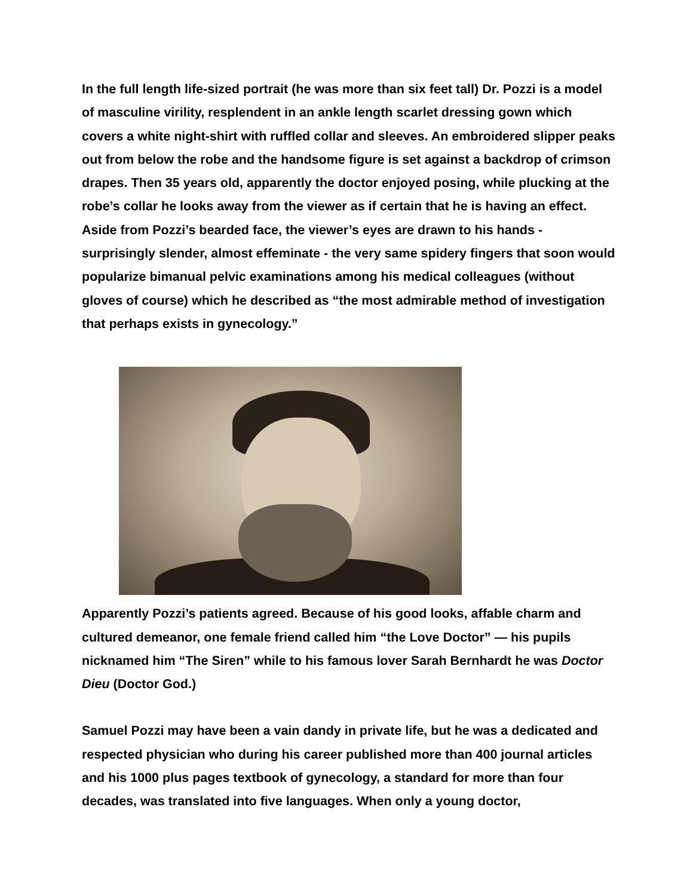In the full length life-sized portrait (he was more than six feet tall) Dr. Pozzi is a model of masculine virility, resplendent in an ankle length scarlet dressing gown which covers a white night-shirt with ruffled collar and sleeves. An embroidered slipper peaks out from below the robe and the handsome figure is set against a backdrop of crimson drapes. Then 35 years old, apparently the doctor enjoyed posing, while plucking at the robe’s collar he looks away from the viewer as if certain that he is having an effect. Aside from Pozzi’s bearded face, the viewer’s eyes are drawn to his hands - surprisingly slender, almost effeminate - the very same spidery fingers that soon would popularize bimanual pelvic examinations among his medical colleagues (without gloves of course) which he described as “the most admirable method of investigation that perhaps exists in gynecology.”
Apparently Pozzi’s patients agreed. Because of his good looks, affable charm and cultured demeanor, one female friend called him “the Love Doctor” — his pupils nicknamed him “The Siren” while to his famous lover Sarah Bernhardt he was Doctor Dieu (Doctor God.)
Samuel Pozzi may have been a vain dandy in private life, but he was a dedicated and respected physician who during his career published more than 400 journal articles and his 1000 plus pages textbook of gynecology, a standard for more than four decades, was translated into five languages. When only a young doctor,